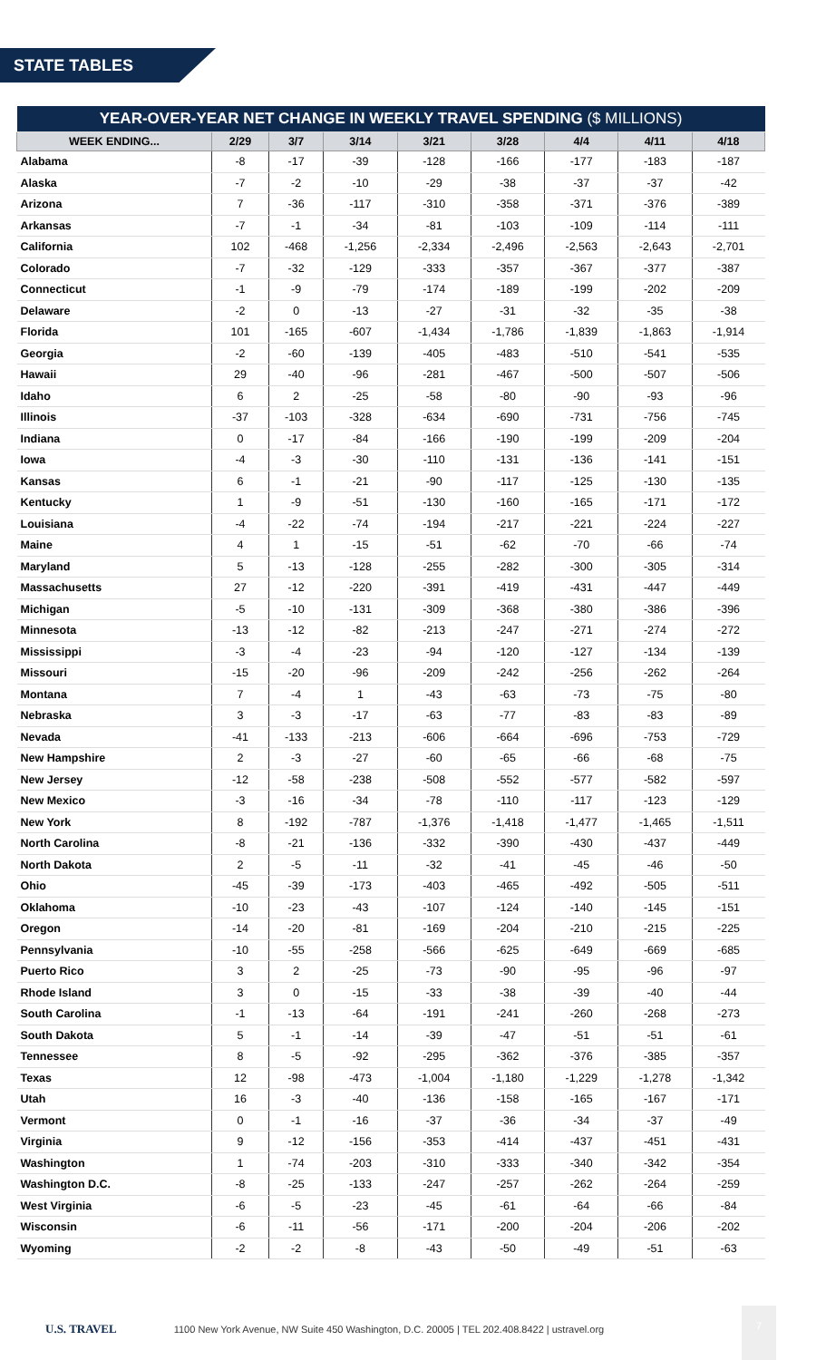STATE TABLES
| YEAR-OVER-YEAR NET CHANGE IN WEEKLY TRAVEL SPENDING ($ MILLIONS) | | | | | | | | |
| WEEK ENDING... | 2/29 | 3/7 | 3/14 | 3/21 | 3/28 | 4/4 | 4/11 | 4/18 |
| Alabama | -8 | -17 | -39 | -128 | -166 | -177 | -183 | -187 |
| Alaska | -7 | -2 | -10 | -29 | -38 | -37 | -37 | -42 |
| Arizona | 7 | -36 | -117 | -310 | -358 | -371 | -376 | -389 |
| Arkansas | -7 | -1 | -34 | -81 | -103 | -109 | -114 | -111 |
| California | 102 | -468 | -1,256 | -2,334 | -2,496 | -2,563 | -2,643 | -2,701 |
| Colorado | -7 | -32 | -129 | -333 | -357 | -367 | -377 | -387 |
| Connecticut | -1 | -9 | -79 | -174 | -189 | -199 | -202 | -209 |
| Delaware | -2 | 0 | -13 | -27 | -31 | -32 | -35 | -38 |
| Florida | 101 | -165 | -607 | -1,434 | -1,786 | -1,839 | -1,863 | -1,914 |
| Georgia | -2 | -60 | -139 | -405 | -483 | -510 | -541 | -535 |
| Hawaii | 29 | -40 | -96 | -281 | -467 | -500 | -507 | -506 |
| Idaho | 6 | 2 | -25 | -58 | -80 | -90 | -93 | -96 |
| Illinois | -37 | -103 | -328 | -634 | -690 | -731 | -756 | -745 |
| Indiana | 0 | -17 | -84 | -166 | -190 | -199 | -209 | -204 |
| Iowa | -4 | -3 | -30 | -110 | -131 | -136 | -141 | -151 |
| Kansas | 6 | -1 | -21 | -90 | -117 | -125 | -130 | -135 |
| Kentucky | 1 | -9 | -51 | -130 | -160 | -165 | -171 | -172 |
| Louisiana | -4 | -22 | -74 | -194 | -217 | -221 | -224 | -227 |
| Maine | 4 | 1 | -15 | -51 | -62 | -70 | -66 | -74 |
| Maryland | 5 | -13 | -128 | -255 | -282 | -300 | -305 | -314 |
| Massachusetts | 27 | -12 | -220 | -391 | -419 | -431 | -447 | -449 |
| Michigan | -5 | -10 | -131 | -309 | -368 | -380 | -386 | -396 |
| Minnesota | -13 | -12 | -82 | -213 | -247 | -271 | -274 | -272 |
| Mississippi | -3 | -4 | -23 | -94 | -120 | -127 | -134 | -139 |
| Missouri | -15 | -20 | -96 | -209 | -242 | -256 | -262 | -264 |
| Montana | 7 | -4 | 1 | -43 | -63 | -73 | -75 | -80 |
| Nebraska | 3 | -3 | -17 | -63 | -77 | -83 | -83 | -89 |
| Nevada | -41 | -133 | -213 | -606 | -664 | -696 | -753 | -729 |
| New Hampshire | 2 | -3 | -27 | -60 | -65 | -66 | -68 | -75 |
| New Jersey | -12 | -58 | -238 | -508 | -552 | -577 | -582 | -597 |
| New Mexico | -3 | -16 | -34 | -78 | -110 | -117 | -123 | -129 |
| New York | 8 | -192 | -787 | -1,376 | -1,418 | -1,477 | -1,465 | -1,511 |
| North Carolina | -8 | -21 | -136 | -332 | -390 | -430 | -437 | -449 |
| North Dakota | 2 | -5 | -11 | -32 | -41 | -45 | -46 | -50 |
| Ohio | -45 | -39 | -173 | -403 | -465 | -492 | -505 | -511 |
| Oklahoma | -10 | -23 | -43 | -107 | -124 | -140 | -145 | -151 |
| Oregon | -14 | -20 | -81 | -169 | -204 | -210 | -215 | -225 |
| Pennsylvania | -10 | -55 | -258 | -566 | -625 | -649 | -669 | -685 |
| Puerto Rico | 3 | 2 | -25 | -73 | -90 | -95 | -96 | -97 |
| Rhode Island | 3 | 0 | -15 | -33 | -38 | -39 | -40 | -44 |
| South Carolina | -1 | -13 | -64 | -191 | -241 | -260 | -268 | -273 |
| South Dakota | 5 | -1 | -14 | -39 | -47 | -51 | -51 | -61 |
| Tennessee | 8 | -5 | -92 | -295 | -362 | -376 | -385 | -357 |
| Texas | 12 | -98 | -473 | -1,004 | -1,180 | -1,229 | -1,278 | -1,342 |
| Utah | 16 | -3 | -40 | -136 | -158 | -165 | -167 | -171 |
| Vermont | 0 | -1 | -16 | -37 | -36 | -34 | -37 | -49 |
| Virginia | 9 | -12 | -156 | -353 | -414 | -437 | -451 | -431 |
| Washington | 1 | -74 | -203 | -310 | -333 | -340 | -342 | -354 |
| Washington D.C. | -8 | -25 | -133 | -247 | -257 | -262 | -264 | -259 |
| West Virginia | -6 | -5 | -23 | -45 | -61 | -64 | -66 | -84 |
| Wisconsin | -6 | -11 | -56 | -171 | -200 | -204 | -206 | -202 |
| Wyoming | -2 | -2 | -8 | -43 | -50 | -49 | -51 | -63 |
7
U.S. TRAVEL 1100 New York Avenue, NW Suite 450 Washington, D.C. 20005 | TEL 202.408.8422 | ustravel.org